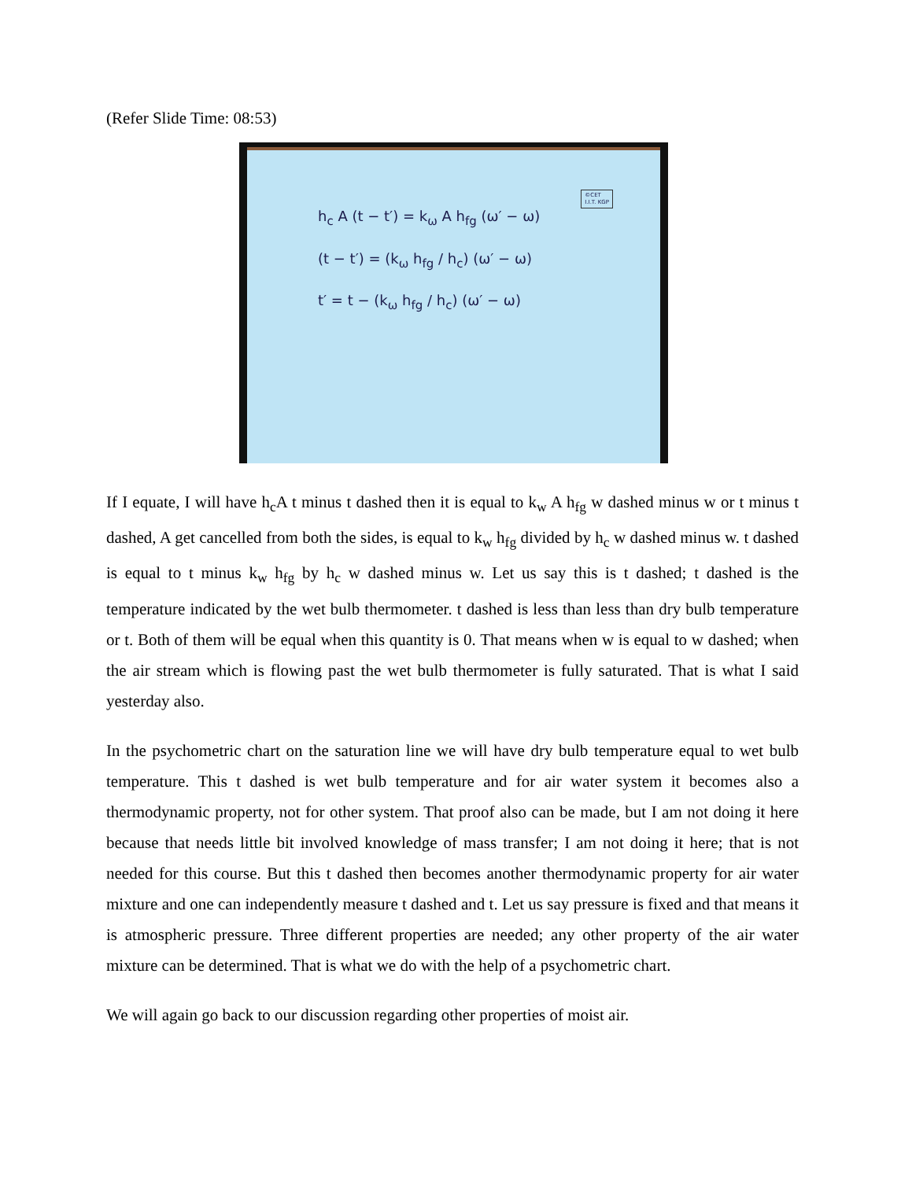(Refer Slide Time: 08:53)
©CET
I.I.T. KGP
h<sub>c</sub> A (t − t′) = k<sub>ω</sub> A h<sub>fg</sub> (ω′ − ω)
(t − t′) = (k<sub>ω</sub> h<sub>fg</sub> / h<sub>c</sub>) (ω′ − ω)
t′ = t − (k<sub>ω</sub> h<sub>fg</sub> / h<sub>c</sub>) (ω′ − ω)
If I equate, I will have h<sub>c</sub>A t minus t dashed then it is equal to k<sub>w</sub> A h<sub>fg</sub> w dashed minus w or t minus t dashed, A get cancelled from both the sides, is equal to k<sub>w</sub> h<sub>fg</sub> divided by h<sub>c</sub> w dashed minus w. t dashed is equal to t minus k<sub>w</sub> h<sub>fg</sub> by h<sub>c</sub> w dashed minus w. Let us say this is t dashed; t dashed is the temperature indicated by the wet bulb thermometer. t dashed is less than less than dry bulb temperature or t. Both of them will be equal when this quantity is 0. That means when w is equal to w dashed; when the air stream which is flowing past the wet bulb thermometer is fully saturated. That is what I said yesterday also.
In the psychometric chart on the saturation line we will have dry bulb temperature equal to wet bulb temperature. This t dashed is wet bulb temperature and for air water system it becomes also a thermodynamic property, not for other system. That proof also can be made, but I am not doing it here because that needs little bit involved knowledge of mass transfer; I am not doing it here; that is not needed for this course. But this t dashed then becomes another thermodynamic property for air water mixture and one can independently measure t dashed and t. Let us say pressure is fixed and that means it is atmospheric pressure. Three different properties are needed; any other property of the air water mixture can be determined. That is what we do with the help of a psychometric chart.
We will again go back to our discussion regarding other properties of moist air.